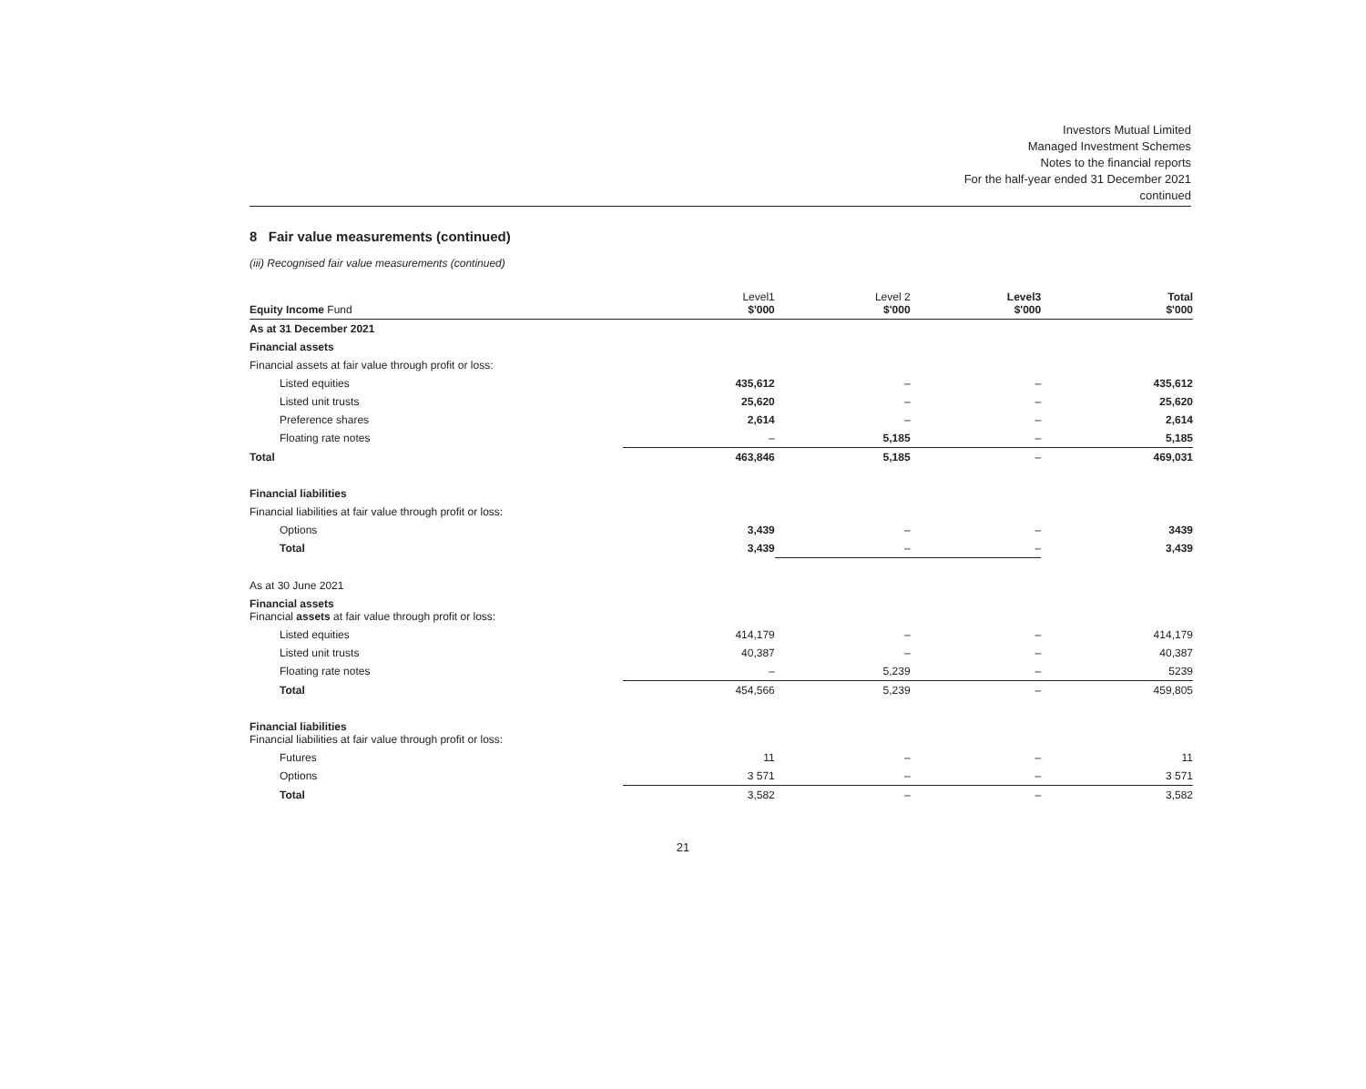Investors Mutual Limited
Managed Investment Schemes
Notes to the financial reports
For the half-year ended 31 December 2021
continued
8 Fair value measurements (continued)
(iii) Recognised fair value measurements (continued)
| Equity Income Fund | Level1 $'000 | Level 2 $'000 | Level3 $'000 | Total $'000 |
| --- | --- | --- | --- | --- |
| As at 31 December 2021 | | | | |
| Financial assets | | | | |
| Financial assets at fair value through profit or loss: | | | | |
| Listed equities | 435,612 | – | – | 435,612 |
| Listed unit trusts | 25,620 | – | – | 25,620 |
| Preference shares | 2,614 | – | – | 2,614 |
| Floating rate notes | – | 5,185 | – | 5,185 |
| Total | 463,846 | 5,185 | – | 469,031 |
| Financial liabilities | | | | |
| Financial liabilities at fair value through profit or loss: | | | | |
| Options | 3,439 | – | – | 3439 |
| Total | 3,439 | – | – | 3,439 |
| As at 30 June 2021 | | | | |
| Financial assets Financial assets at fair value through profit or loss: | | | | |
| Listed equities | 414,179 | – | – | 414,179 |
| Listed unit trusts | 40,387 | – | – | 40,387 |
| Floating rate notes | – | 5,239 | – | 5239 |
| Total | 454,566 | 5,239 | – | 459,805 |
| Financial liabilities Financial liabilities at fair value through profit or loss: | | | | |
| Futures | 11 | – | – | 11 |
| Options | 3 571 | – | – | 3 571 |
| Total | 3,582 | – | – | 3,582 |
21